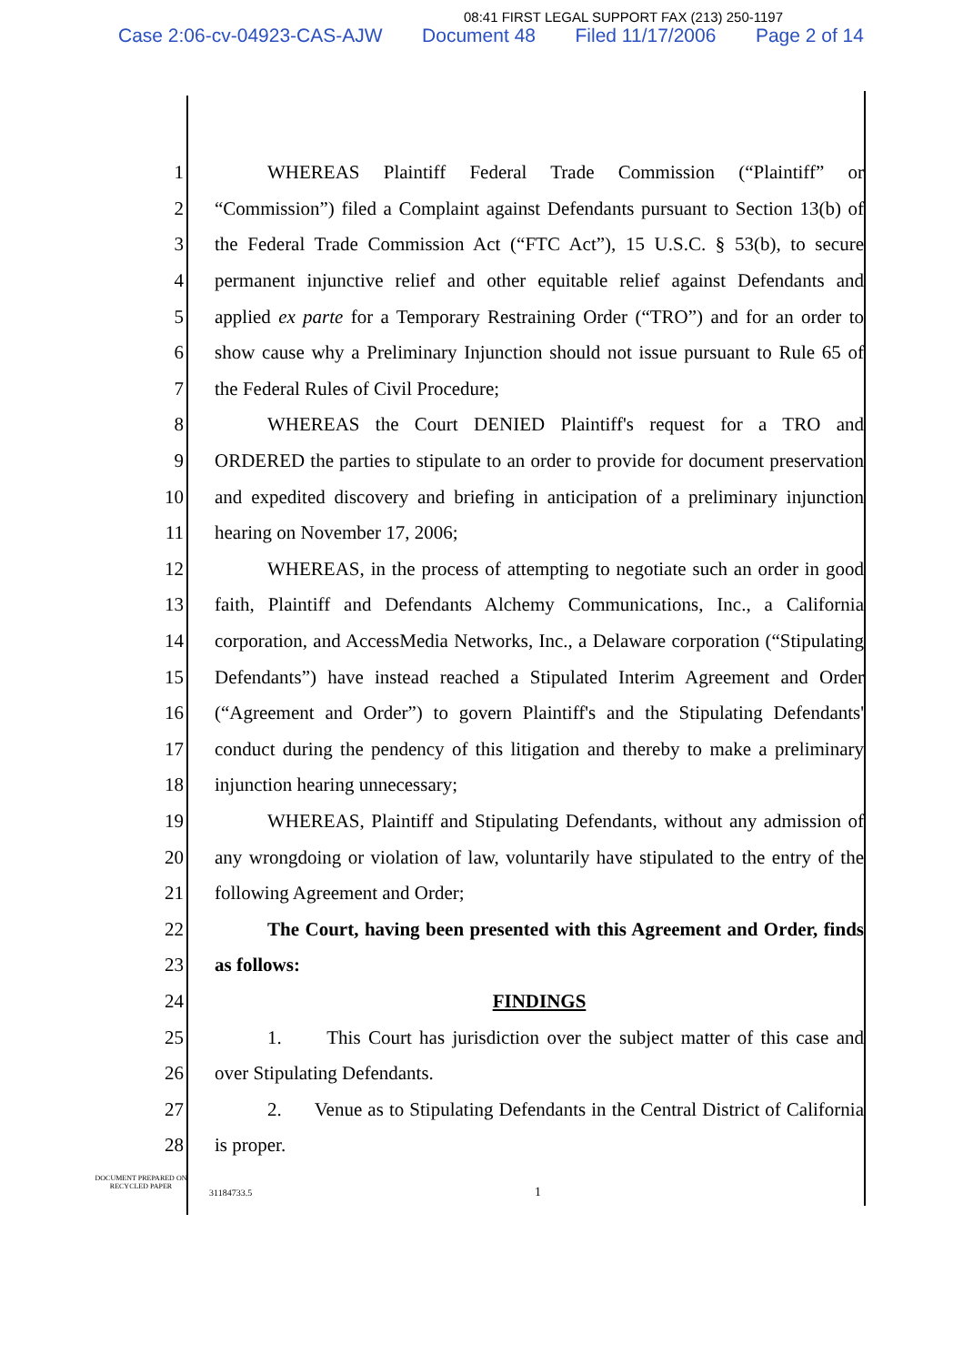08:41 FIRST LEGAL SUPPORT FAX (213) 250-1197
Case 2:06-cv-04923-CAS-AJW Document 48 Filed 11/17/2006 Page 2 of 14
1 WHEREAS Plaintiff Federal Trade Commission (“Plaintiff” or
2 “Commission”) filed a Complaint against Defendants pursuant to Section 13(b) of
3 the Federal Trade Commission Act (“FTC Act”), 15 U.S.C. § 53(b), to secure
4 permanent injunctive relief and other equitable relief against Defendants and
5 applied ex parte for a Temporary Restraining Order (“TRO”) and for an order to
6 show cause why a Preliminary Injunction should not issue pursuant to Rule 65 of
7 the Federal Rules of Civil Procedure;
8 WHEREAS the Court DENIED Plaintiff's request for a TRO and
9 ORDERED the parties to stipulate to an order to provide for document preservation
10 and expedited discovery and briefing in anticipation of a preliminary injunction
11 hearing on November 17, 2006;
12 WHEREAS, in the process of attempting to negotiate such an order in good
13 faith, Plaintiff and Defendants Alchemy Communications, Inc., a California
14 corporation, and AccessMedia Networks, Inc., a Delaware corporation (“Stipulating
15 Defendants”) have instead reached a Stipulated Interim Agreement and Order
16 (“Agreement and Order”) to govern Plaintiff's and the Stipulating Defendants'
17 conduct during the pendency of this litigation and thereby to make a preliminary
18 injunction hearing unnecessary;
19 WHEREAS, Plaintiff and Stipulating Defendants, without any admission of
20 any wrongdoing or violation of law, voluntarily have stipulated to the entry of the
21 following Agreement and Order;
22 The Court, having been presented with this Agreement and Order, finds
23 as follows:
24 FINDINGS
25 1. This Court has jurisdiction over the subject matter of this case and
26 over Stipulating Defendants.
27 2. Venue as to Stipulating Defendants in the Central District of California
28 is proper.
DOCUMENT PREPARED ON RECYCLED PAPER
31184733.5 1